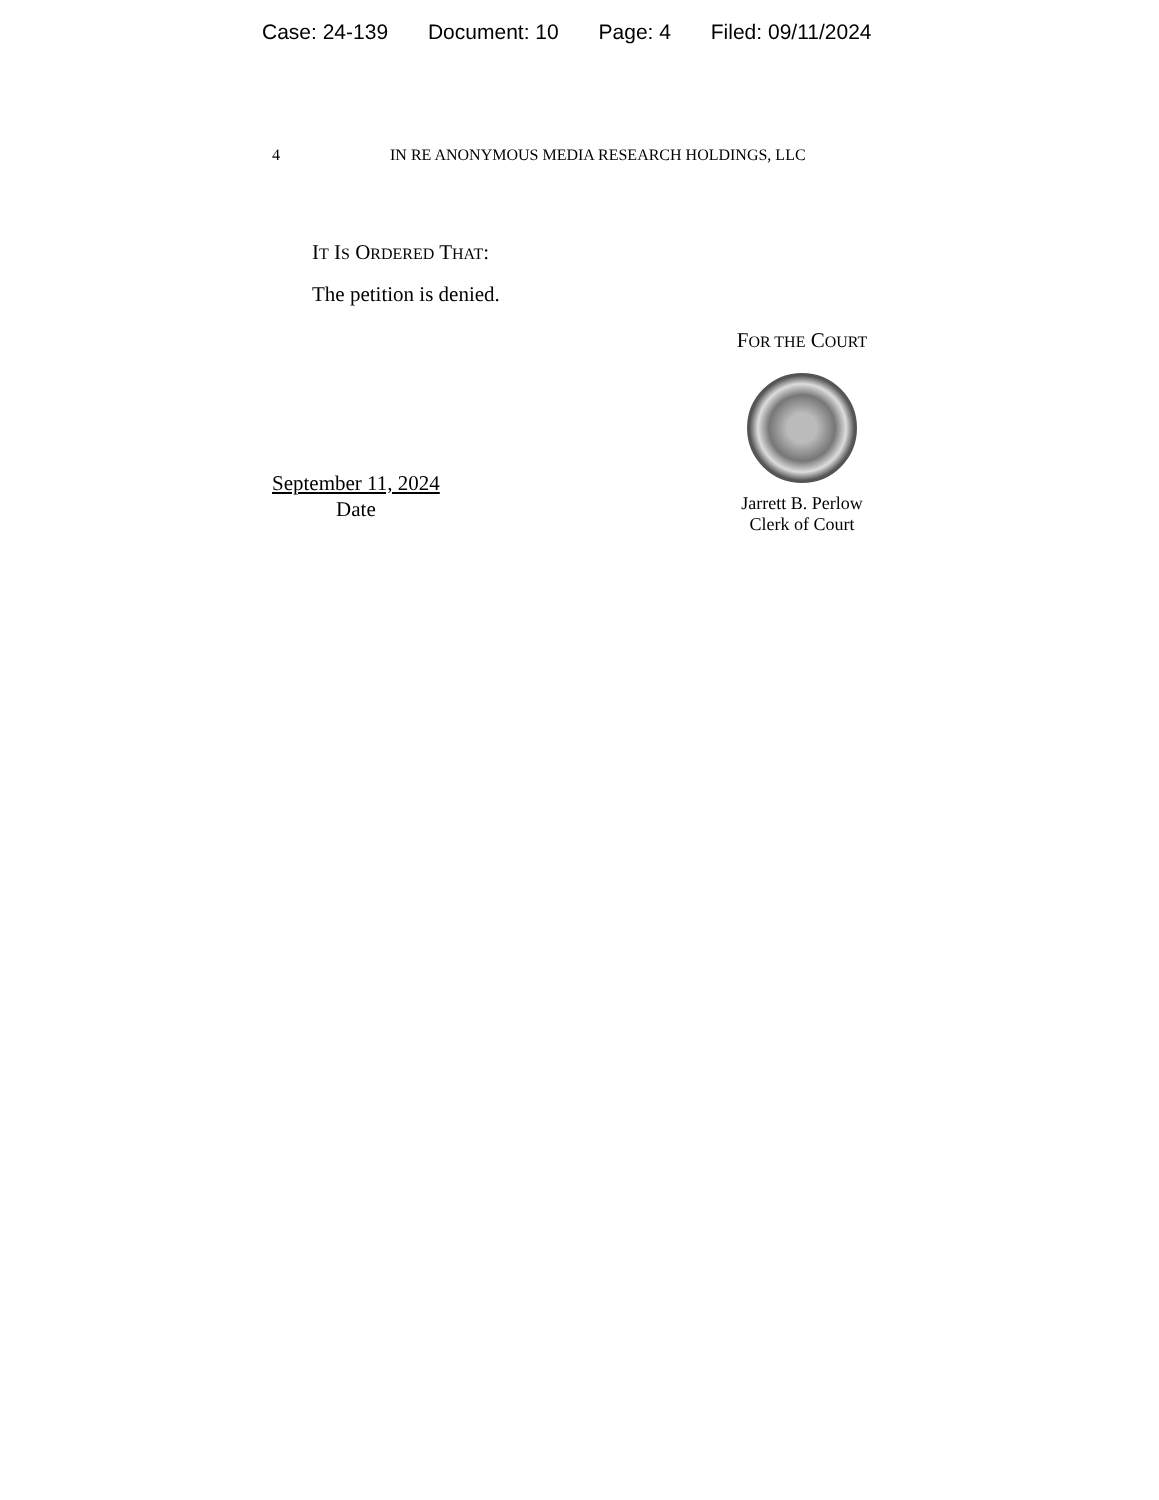Case: 24-139 Document: 10 Page: 4 Filed: 09/11/2024
4 IN RE ANONYMOUS MEDIA RESEARCH HOLDINGS, LLC
IT IS ORDERED THAT:
The petition is denied.
September 11, 2024
Date
FOR THE COURT
Jarrett B. Perlow
Clerk of Court